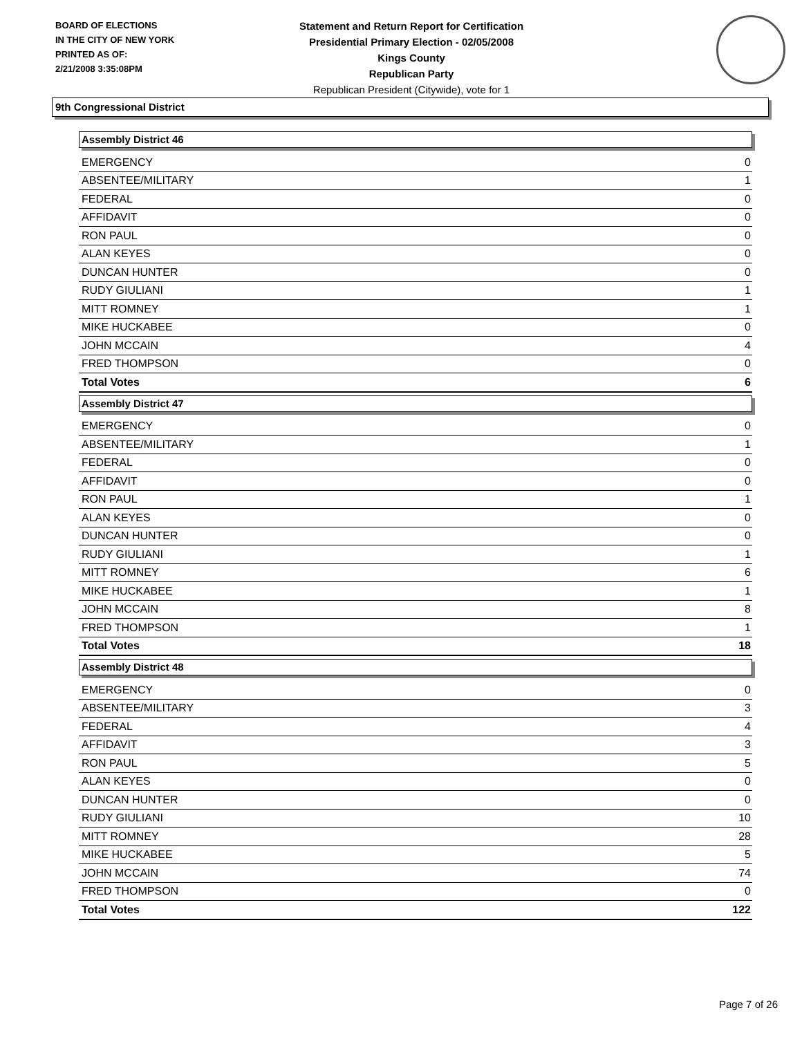BOARD OF ELECTIONS
IN THE CITY OF NEW YORK
PRINTED AS OF:
2/21/2008 3:35:08PM
Statement and Return Report for Certification
Presidential Primary Election - 02/05/2008
Kings County
Republican Party
Republican President (Citywide), vote for 1
9th Congressional District
Assembly District 46
| EMERGENCY | 0 |
| ABSENTEE/MILITARY | 1 |
| FEDERAL | 0 |
| AFFIDAVIT | 0 |
| RON PAUL | 0 |
| ALAN KEYES | 0 |
| DUNCAN HUNTER | 0 |
| RUDY GIULIANI | 1 |
| MITT ROMNEY | 1 |
| MIKE HUCKABEE | 0 |
| JOHN MCCAIN | 4 |
| FRED THOMPSON | 0 |
| Total Votes | 6 |
Assembly District 47
| EMERGENCY | 0 |
| ABSENTEE/MILITARY | 1 |
| FEDERAL | 0 |
| AFFIDAVIT | 0 |
| RON PAUL | 1 |
| ALAN KEYES | 0 |
| DUNCAN HUNTER | 0 |
| RUDY GIULIANI | 1 |
| MITT ROMNEY | 6 |
| MIKE HUCKABEE | 1 |
| JOHN MCCAIN | 8 |
| FRED THOMPSON | 1 |
| Total Votes | 18 |
Assembly District 48
| EMERGENCY | 0 |
| ABSENTEE/MILITARY | 3 |
| FEDERAL | 4 |
| AFFIDAVIT | 3 |
| RON PAUL | 5 |
| ALAN KEYES | 0 |
| DUNCAN HUNTER | 0 |
| RUDY GIULIANI | 10 |
| MITT ROMNEY | 28 |
| MIKE HUCKABEE | 5 |
| JOHN MCCAIN | 74 |
| FRED THOMPSON | 0 |
| Total Votes | 122 |
Page 7 of 26